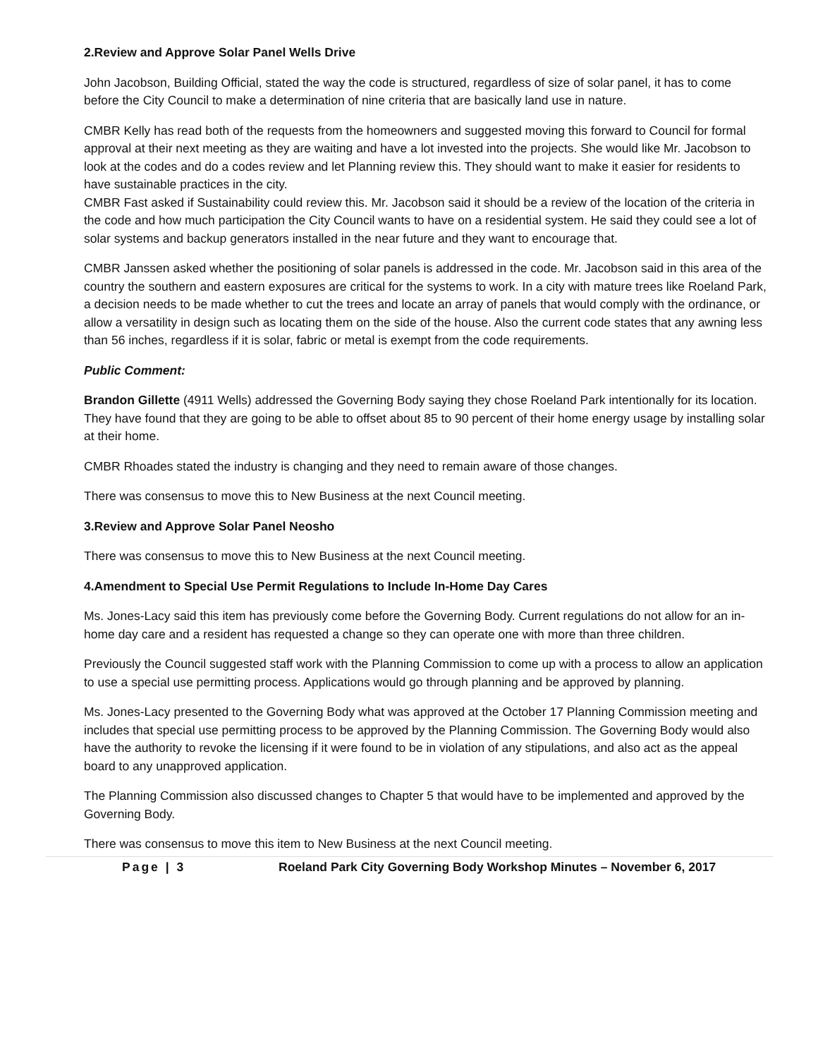2.Review and Approve Solar Panel Wells Drive
John Jacobson, Building Official, stated the way the code is structured, regardless of size of solar panel, it has to come before the City Council to make a determination of nine criteria that are basically land use in nature.
CMBR Kelly has read both of the requests from the homeowners and suggested moving this forward to Council for formal approval at their next meeting as they are waiting and have a lot invested into the projects. She would like Mr. Jacobson to look at the codes and do a codes review and let Planning review this. They should want to make it easier for residents to have sustainable practices in the city.
CMBR Fast asked if Sustainability could review this. Mr. Jacobson said it should be a review of the location of the criteria in the code and how much participation the City Council wants to have on a residential system. He said they could see a lot of solar systems and backup generators installed in the near future and they want to encourage that.
CMBR Janssen asked whether the positioning of solar panels is addressed in the code. Mr. Jacobson said in this area of the country the southern and eastern exposures are critical for the systems to work. In a city with mature trees like Roeland Park, a decision needs to be made whether to cut the trees and locate an array of panels that would comply with the ordinance, or allow a versatility in design such as locating them on the side of the house. Also the current code states that any awning less than 56 inches, regardless if it is solar, fabric or metal is exempt from the code requirements.
Public Comment:
Brandon Gillette (4911 Wells) addressed the Governing Body saying they chose Roeland Park intentionally for its location. They have found that they are going to be able to offset about 85 to 90 percent of their home energy usage by installing solar at their home.
CMBR Rhoades stated the industry is changing and they need to remain aware of those changes.
There was consensus to move this to New Business at the next Council meeting.
3.Review and Approve Solar Panel Neosho
There was consensus to move this to New Business at the next Council meeting.
4.Amendment to Special Use Permit Regulations to Include In-Home Day Cares
Ms. Jones-Lacy said this item has previously come before the Governing Body. Current regulations do not allow for an in-home day care and a resident has requested a change so they can operate one with more than three children.
Previously the Council suggested staff work with the Planning Commission to come up with a process to allow an application to use a special use permitting process. Applications would go through planning and be approved by planning.
Ms. Jones-Lacy presented to the Governing Body what was approved at the October 17 Planning Commission meeting and includes that special use permitting process to be approved by the Planning Commission. The Governing Body would also have the authority to revoke the licensing if it were found to be in violation of any stipulations, and also act as the appeal board to any unapproved application.
The Planning Commission also discussed changes to Chapter 5 that would have to be implemented and approved by the Governing Body.
There was consensus to move this item to New Business at the next Council meeting.
Page | 3 Roeland Park City Governing Body Workshop Minutes – November 6, 2017